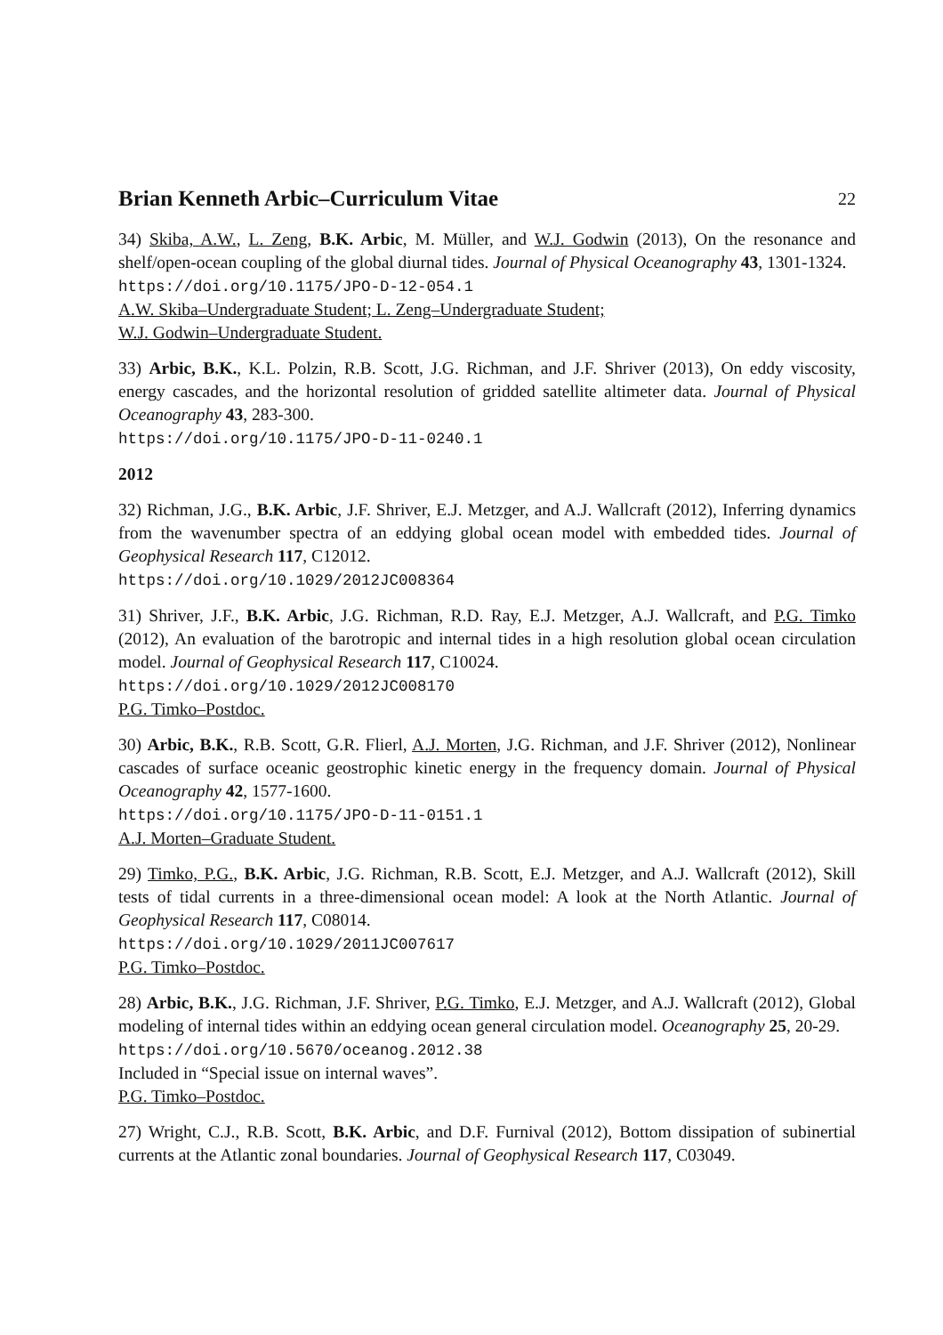Brian Kenneth Arbic–Curriculum Vitae 22
34) Skiba, A.W., L. Zeng, B.K. Arbic, M. Müller, and W.J. Godwin (2013), On the resonance and shelf/open-ocean coupling of the global diurnal tides. Journal of Physical Oceanography 43, 1301-1324.
https://doi.org/10.1175/JPO-D-12-054.1
A.W. Skiba–Undergraduate Student; L. Zeng–Undergraduate Student;
W.J. Godwin–Undergraduate Student.
33) Arbic, B.K., K.L. Polzin, R.B. Scott, J.G. Richman, and J.F. Shriver (2013), On eddy viscosity, energy cascades, and the horizontal resolution of gridded satellite altimeter data. Journal of Physical Oceanography 43, 283-300.
https://doi.org/10.1175/JPO-D-11-0240.1
2012
32) Richman, J.G., B.K. Arbic, J.F. Shriver, E.J. Metzger, and A.J. Wallcraft (2012), Inferring dynamics from the wavenumber spectra of an eddying global ocean model with embedded tides. Journal of Geophysical Research 117, C12012.
https://doi.org/10.1029/2012JC008364
31) Shriver, J.F., B.K. Arbic, J.G. Richman, R.D. Ray, E.J. Metzger, A.J. Wallcraft, and P.G. Timko (2012), An evaluation of the barotropic and internal tides in a high resolution global ocean circulation model. Journal of Geophysical Research 117, C10024.
https://doi.org/10.1029/2012JC008170
P.G. Timko–Postdoc.
30) Arbic, B.K., R.B. Scott, G.R. Flierl, A.J. Morten, J.G. Richman, and J.F. Shriver (2012), Nonlinear cascades of surface oceanic geostrophic kinetic energy in the frequency domain. Journal of Physical Oceanography 42, 1577-1600.
https://doi.org/10.1175/JPO-D-11-0151.1
A.J. Morten–Graduate Student.
29) Timko, P.G., B.K. Arbic, J.G. Richman, R.B. Scott, E.J. Metzger, and A.J. Wallcraft (2012), Skill tests of tidal currents in a three-dimensional ocean model: A look at the North Atlantic. Journal of Geophysical Research 117, C08014.
https://doi.org/10.1029/2011JC007617
P.G. Timko–Postdoc.
28) Arbic, B.K., J.G. Richman, J.F. Shriver, P.G. Timko, E.J. Metzger, and A.J. Wallcraft (2012), Global modeling of internal tides within an eddying ocean general circulation model. Oceanography 25, 20-29.
https://doi.org/10.5670/oceanog.2012.38
Included in “Special issue on internal waves”.
P.G. Timko–Postdoc.
27) Wright, C.J., R.B. Scott, B.K. Arbic, and D.F. Furnival (2012), Bottom dissipation of subinertial currents at the Atlantic zonal boundaries. Journal of Geophysical Research 117, C03049.